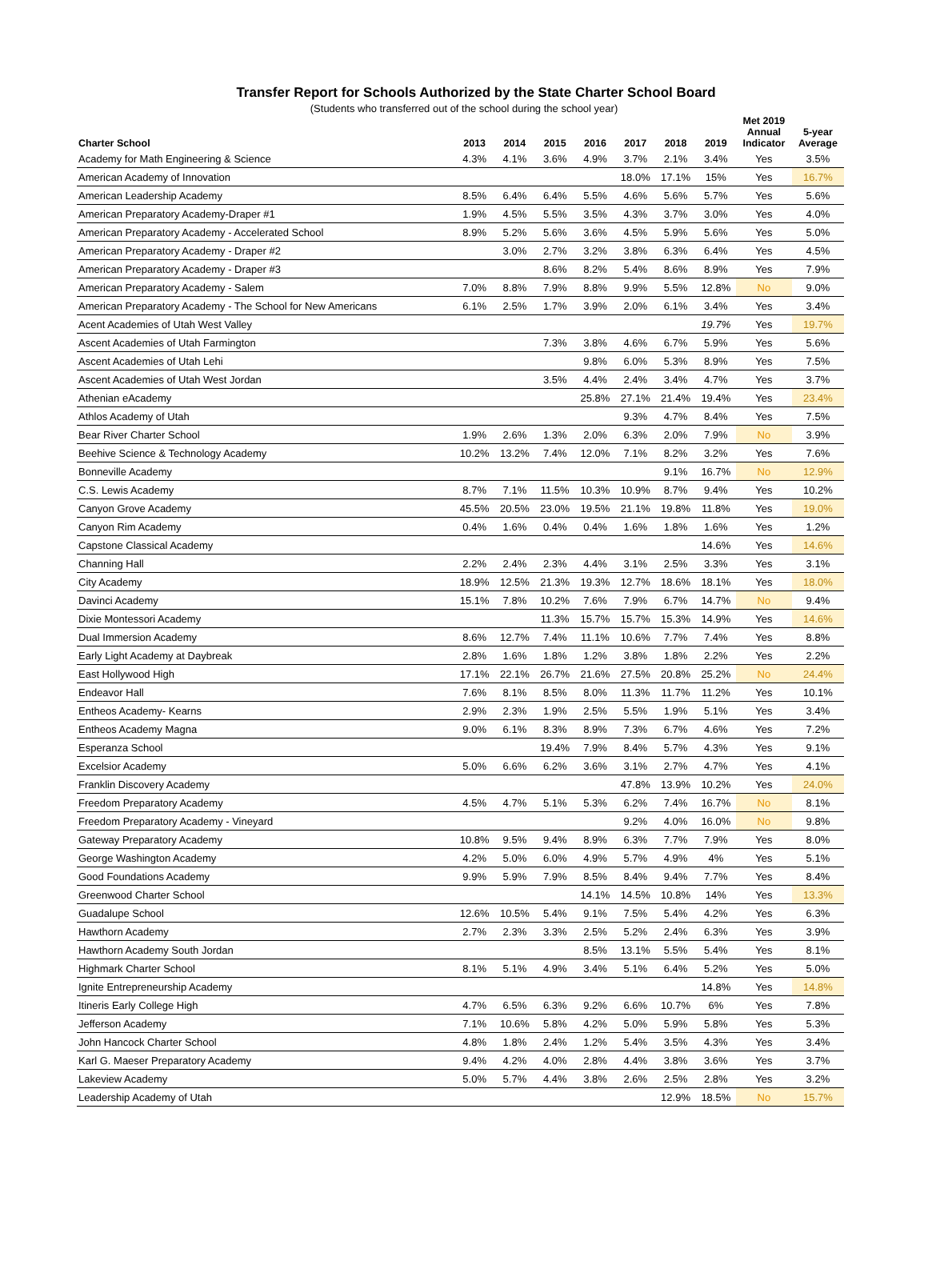Transfer Report for Schools Authorized by the State Charter School Board
(Students who transferred out of the school during the school year)
| Charter School | 2013 | 2014 | 2015 | 2016 | 2017 | 2018 | 2019 | Met 2019 Annual Indicator | 5-year Average |
| --- | --- | --- | --- | --- | --- | --- | --- | --- | --- |
| Academy for Math Engineering & Science | 4.3% | 4.1% | 3.6% | 4.9% | 3.7% | 2.1% | 3.4% | Yes | 3.5% |
| American Academy of Innovation | | | | | 18.0% | 17.1% | 15% | Yes | 16.7% |
| American Leadership Academy | 8.5% | 6.4% | 6.4% | 5.5% | 4.6% | 5.6% | 5.7% | Yes | 5.6% |
| American Preparatory Academy-Draper #1 | 1.9% | 4.5% | 5.5% | 3.5% | 4.3% | 3.7% | 3.0% | Yes | 4.0% |
| American Preparatory Academy - Accelerated School | 8.9% | 5.2% | 5.6% | 3.6% | 4.5% | 5.9% | 5.6% | Yes | 5.0% |
| American Preparatory Academy - Draper #2 | | 3.0% | 2.7% | 3.2% | 3.8% | 6.3% | 6.4% | Yes | 4.5% |
| American Preparatory Academy - Draper #3 | | | 8.6% | 8.2% | 5.4% | 8.6% | 8.9% | Yes | 7.9% |
| American Preparatory Academy - Salem | 7.0% | 8.8% | 7.9% | 8.8% | 9.9% | 5.5% | 12.8% | No | 9.0% |
| American Preparatory Academy - The School for New Americans | 6.1% | 2.5% | 1.7% | 3.9% | 2.0% | 6.1% | 3.4% | Yes | 3.4% |
| Acent Academies of Utah West Valley | | | | | | | 19.7% | Yes | 19.7% |
| Ascent Academies of Utah Farmington | | | 7.3% | 3.8% | 4.6% | 6.7% | 5.9% | Yes | 5.6% |
| Ascent Academies of Utah Lehi | | | | 9.8% | 6.0% | 5.3% | 8.9% | Yes | 7.5% |
| Ascent Academies of Utah West Jordan | | | 3.5% | 4.4% | 2.4% | 3.4% | 4.7% | Yes | 3.7% |
| Athenian eAcademy | | | | 25.8% | 27.1% | 21.4% | 19.4% | Yes | 23.4% |
| Athlos Academy of Utah | | | | | 9.3% | 4.7% | 8.4% | Yes | 7.5% |
| Bear River Charter School | 1.9% | 2.6% | 1.3% | 2.0% | 6.3% | 2.0% | 7.9% | No | 3.9% |
| Beehive Science & Technology Academy | 10.2% | 13.2% | 7.4% | 12.0% | 7.1% | 8.2% | 3.2% | Yes | 7.6% |
| Bonneville Academy | | | | | | 9.1% | 16.7% | No | 12.9% |
| C.S. Lewis Academy | 8.7% | 7.1% | 11.5% | 10.3% | 10.9% | 8.7% | 9.4% | Yes | 10.2% |
| Canyon Grove Academy | 45.5% | 20.5% | 23.0% | 19.5% | 21.1% | 19.8% | 11.8% | Yes | 19.0% |
| Canyon Rim Academy | 0.4% | 1.6% | 0.4% | 0.4% | 1.6% | 1.8% | 1.6% | Yes | 1.2% |
| Capstone Classical Academy | | | | | | | 14.6% | Yes | 14.6% |
| Channing Hall | 2.2% | 2.4% | 2.3% | 4.4% | 3.1% | 2.5% | 3.3% | Yes | 3.1% |
| City Academy | 18.9% | 12.5% | 21.3% | 19.3% | 12.7% | 18.6% | 18.1% | Yes | 18.0% |
| Davinci Academy | 15.1% | 7.8% | 10.2% | 7.6% | 7.9% | 6.7% | 14.7% | No | 9.4% |
| Dixie Montessori Academy | | | 11.3% | 15.7% | 15.7% | 15.3% | 14.9% | Yes | 14.6% |
| Dual Immersion Academy | 8.6% | 12.7% | 7.4% | 11.1% | 10.6% | 7.7% | 7.4% | Yes | 8.8% |
| Early Light Academy at Daybreak | 2.8% | 1.6% | 1.8% | 1.2% | 3.8% | 1.8% | 2.2% | Yes | 2.2% |
| East Hollywood High | 17.1% | 22.1% | 26.7% | 21.6% | 27.5% | 20.8% | 25.2% | No | 24.4% |
| Endeavor Hall | 7.6% | 8.1% | 8.5% | 8.0% | 11.3% | 11.7% | 11.2% | Yes | 10.1% |
| Entheos Academy- Kearns | 2.9% | 2.3% | 1.9% | 2.5% | 5.5% | 1.9% | 5.1% | Yes | 3.4% |
| Entheos Academy Magna | 9.0% | 6.1% | 8.3% | 8.9% | 7.3% | 6.7% | 4.6% | Yes | 7.2% |
| Esperanza School | | | 19.4% | 7.9% | 8.4% | 5.7% | 4.3% | Yes | 9.1% |
| Excelsior Academy | 5.0% | 6.6% | 6.2% | 3.6% | 3.1% | 2.7% | 4.7% | Yes | 4.1% |
| Franklin Discovery Academy | | | | | 47.8% | 13.9% | 10.2% | Yes | 24.0% |
| Freedom Preparatory Academy | 4.5% | 4.7% | 5.1% | 5.3% | 6.2% | 7.4% | 16.7% | No | 8.1% |
| Freedom Preparatory Academy - Vineyard | | | | | 9.2% | 4.0% | 16.0% | No | 9.8% |
| Gateway Preparatory Academy | 10.8% | 9.5% | 9.4% | 8.9% | 6.3% | 7.7% | 7.9% | Yes | 8.0% |
| George Washington Academy | 4.2% | 5.0% | 6.0% | 4.9% | 5.7% | 4.9% | 4% | Yes | 5.1% |
| Good Foundations Academy | 9.9% | 5.9% | 7.9% | 8.5% | 8.4% | 9.4% | 7.7% | Yes | 8.4% |
| Greenwood Charter School | | | | 14.1% | 14.5% | 10.8% | 14% | Yes | 13.3% |
| Guadalupe School | 12.6% | 10.5% | 5.4% | 9.1% | 7.5% | 5.4% | 4.2% | Yes | 6.3% |
| Hawthorn Academy | 2.7% | 2.3% | 3.3% | 2.5% | 5.2% | 2.4% | 6.3% | Yes | 3.9% |
| Hawthorn Academy South Jordan | | | | 8.5% | 13.1% | 5.5% | 5.4% | Yes | 8.1% |
| Highmark Charter School | 8.1% | 5.1% | 4.9% | 3.4% | 5.1% | 6.4% | 5.2% | Yes | 5.0% |
| Ignite Entrepreneurship Academy | | | | | | | 14.8% | Yes | 14.8% |
| Itineris Early College High | 4.7% | 6.5% | 6.3% | 9.2% | 6.6% | 10.7% | 6% | Yes | 7.8% |
| Jefferson Academy | 7.1% | 10.6% | 5.8% | 4.2% | 5.0% | 5.9% | 5.8% | Yes | 5.3% |
| John Hancock Charter School | 4.8% | 1.8% | 2.4% | 1.2% | 5.4% | 3.5% | 4.3% | Yes | 3.4% |
| Karl G. Maeser Preparatory Academy | 9.4% | 4.2% | 4.0% | 2.8% | 4.4% | 3.8% | 3.6% | Yes | 3.7% |
| Lakeview Academy | 5.0% | 5.7% | 4.4% | 3.8% | 2.6% | 2.5% | 2.8% | Yes | 3.2% |
| Leadership Academy of Utah | | | | | | 12.9% | 18.5% | No | 15.7% |